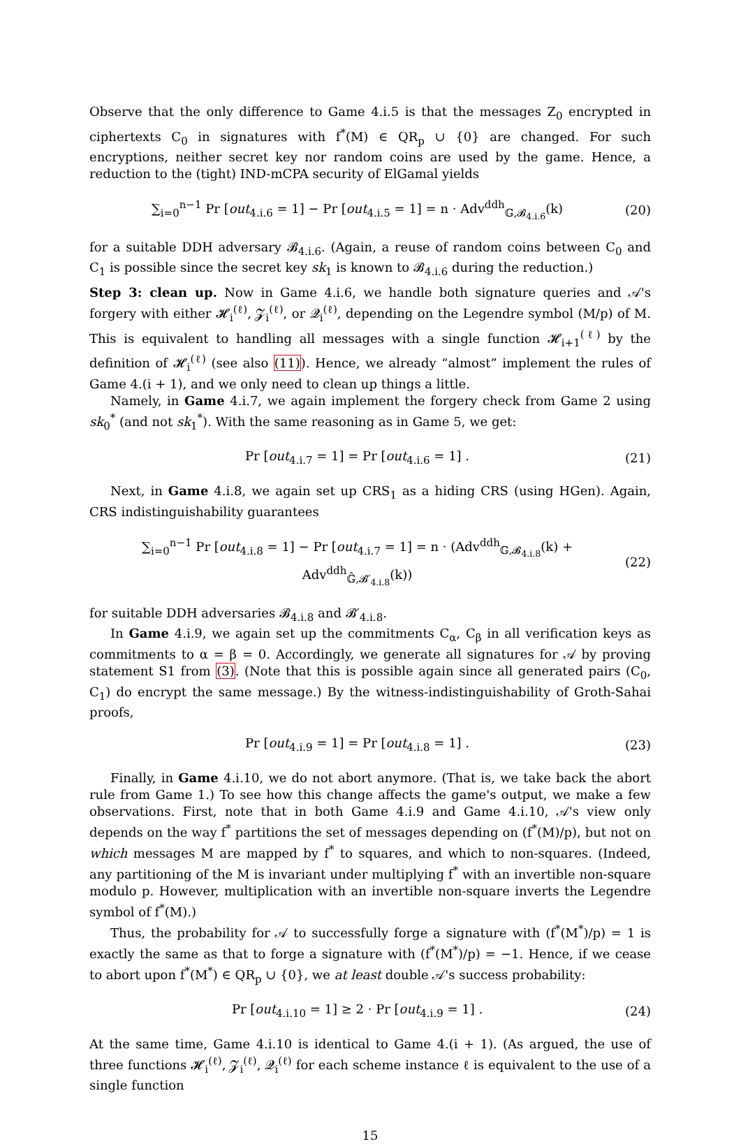Observe that the only difference to Game 4.i.5 is that the messages Z<sub>0</sub> encrypted in ciphertexts C<sub>0</sub> in signatures with f<sup>*</sup>(M) ∈ QR<sub>p</sub> ∪ {0} are changed. For such encryptions, neither secret key nor random coins are used by the game. Hence, a reduction to the (tight) IND-mCPA security of ElGamal yields
∑<sub>i=0</sub><sup>n−1</sup> Pr [out<sub>4.i.6</sub> = 1] − Pr [out<sub>4.i.5</sub> = 1] = n · Adv<sup>ddh</sup><sub>𝔾,𝓑<sub>4.i.6</sub></sub>(k) (20)
for a suitable DDH adversary 𝓑<sub>4.i.6</sub>. (Again, a reuse of random coins between C<sub>0</sub> and C<sub>1</sub> is possible since the secret key sk<sub>1</sub> is known to 𝓑<sub>4.i.6</sub> during the reduction.)
Step 3: clean up. Now in Game 4.i.6, we handle both signature queries and 𝒜's forgery with either 𝓗<sub>i</sub><sup>(ℓ)</sup>, 𝓩<sub>i</sub><sup>(ℓ)</sup>, or 𝓠<sub>i</sub><sup>(ℓ)</sup>, depending on the Legendre symbol (M/p) of M. This is equivalent to handling all messages with a single function 𝓗<sub>i+1</sub><sup>(ℓ)</sup> by the definition of 𝓗<sub>i</sub><sup>(ℓ)</sup> (see also (11)). Hence, we already “almost” implement the rules of Game 4.(i + 1), and we only need to clean up things a little.
Namely, in Game 4.i.7, we again implement the forgery check from Game 2 using sk<sub>0</sub><sup>*</sup> (and not sk<sub>1</sub><sup>*</sup>). With the same reasoning as in Game 5, we get:
Pr [out<sub>4.i.7</sub> = 1] = Pr [out<sub>4.i.6</sub> = 1] . (21)
Next, in Game 4.i.8, we again set up CRS<sub>1</sub> as a hiding CRS (using HGen). Again, CRS indistinguishability guarantees
∑<sub>i=0</sub><sup>n−1</sup> Pr [out<sub>4.i.8</sub> = 1] − Pr [out<sub>4.i.7</sub> = 1] = n · (Adv<sup>ddh</sup><sub>𝔾,𝓑<sub>4.i.8</sub></sub>(k) + Adv<sup>ddh</sup><sub>𝔾̂,𝓑′<sub>4.i.8</sub></sub>(k)) (22)
for suitable DDH adversaries 𝓑<sub>4.i.8</sub> and 𝓑′<sub>4.i.8</sub>.
In Game 4.i.9, we again set up the commitments C<sub>α</sub>, C<sub>β</sub> in all verification keys as commitments to α = β = 0. Accordingly, we generate all signatures for 𝒜 by proving statement S1 from (3). (Note that this is possible again since all generated pairs (C<sub>0</sub>, C<sub>1</sub>) do encrypt the same message.) By the witness-indistinguishability of Groth-Sahai proofs,
Pr [out<sub>4.i.9</sub> = 1] = Pr [out<sub>4.i.8</sub> = 1] . (23)
Finally, in Game 4.i.10, we do not abort anymore. (That is, we take back the abort rule from Game 1.) To see how this change affects the game's output, we make a few observations. First, note that in both Game 4.i.9 and Game 4.i.10, 𝒜's view only depends on the way f<sup>*</sup> partitions the set of messages depending on (f<sup>*</sup>(M)/p), but not on which messages M are mapped by f<sup>*</sup> to squares, and which to non-squares. (Indeed, any partitioning of the M is invariant under multiplying f<sup>*</sup> with an invertible non-square modulo p. However, multiplication with an invertible non-square inverts the Legendre symbol of f<sup>*</sup>(M).)
Thus, the probability for 𝒜 to successfully forge a signature with (f<sup>*</sup>(M<sup>*</sup>)/p) = 1 is exactly the same as that to forge a signature with (f<sup>*</sup>(M<sup>*</sup>)/p) = −1. Hence, if we cease to abort upon f<sup>*</sup>(M<sup>*</sup>) ∈ QR<sub>p</sub> ∪ {0}, we at least double 𝒜's success probability:
Pr [out<sub>4.i.10</sub> = 1] ≥ 2 · Pr [out<sub>4.i.9</sub> = 1] . (24)
At the same time, Game 4.i.10 is identical to Game 4.(i + 1). (As argued, the use of three functions 𝓗<sub>i</sub><sup>(ℓ)</sup>, 𝓩<sub>i</sub><sup>(ℓ)</sup>, 𝓠<sub>i</sub><sup>(ℓ)</sup> for each scheme instance ℓ is equivalent to the use of a single function
15